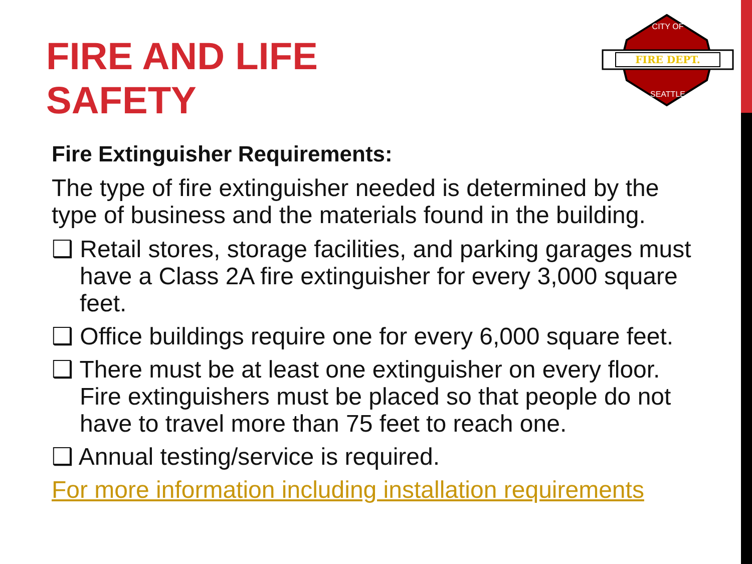FIRE AND LIFE
SAFETY
FIRE DEPT.
CITY OF
SEATTLE
Fire Extinguisher Requirements:
The type of fire extinguisher needed is determined by the type of business and the materials found in the building.
❑ Retail stores, storage facilities, and parking garages must have a Class 2A fire extinguisher for every 3,000 square feet.
❑ Office buildings require one for every 6,000 square feet.
❑ There must be at least one extinguisher on every floor. Fire extinguishers must be placed so that people do not have to travel more than 75 feet to reach one.
❑ Annual testing/service is required.
For more information including installation requirements